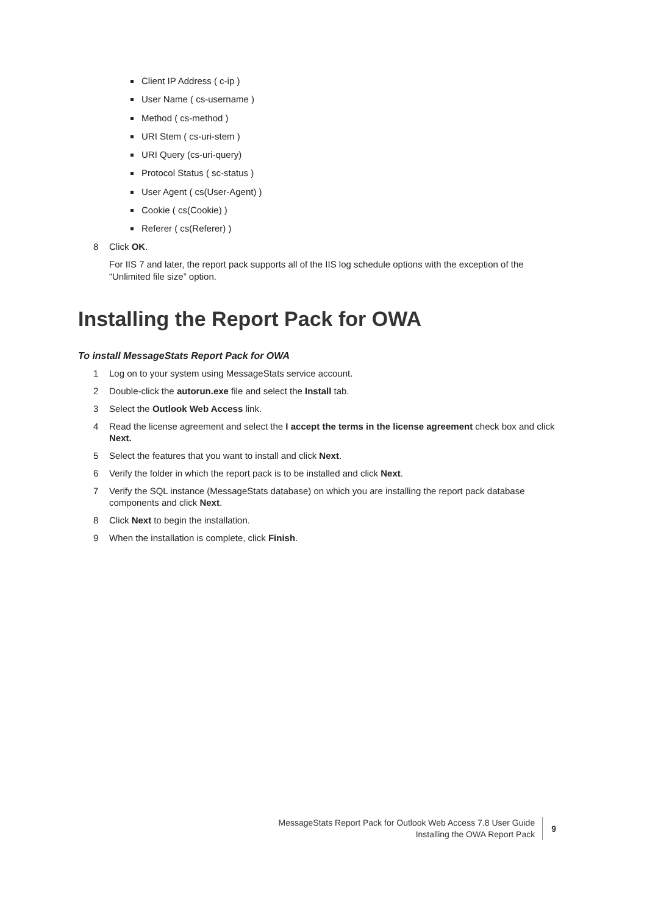Client IP Address ( c-ip )
User Name ( cs-username )
Method ( cs-method )
URI Stem ( cs-uri-stem )
URI Query (cs-uri-query)
Protocol Status ( sc-status )
User Agent ( cs(User-Agent) )
Cookie ( cs(Cookie) )
Referer ( cs(Referer) )
8 Click OK.
For IIS 7 and later, the report pack supports all of the IIS log schedule options with the exception of the “Unlimited file size” option.
Installing the Report Pack for OWA
To install MessageStats Report Pack for OWA
1 Log on to your system using MessageStats service account.
2 Double-click the autorun.exe file and select the Install tab.
3 Select the Outlook Web Access link.
4 Read the license agreement and select the I accept the terms in the license agreement check box and click Next.
5 Select the features that you want to install and click Next.
6 Verify the folder in which the report pack is to be installed and click Next.
7 Verify the SQL instance (MessageStats database) on which you are installing the report pack database components and click Next.
8 Click Next to begin the installation.
9 When the installation is complete, click Finish.
MessageStats Report Pack for Outlook Web Access 7.8 User Guide
Installing the OWA Report Pack
9